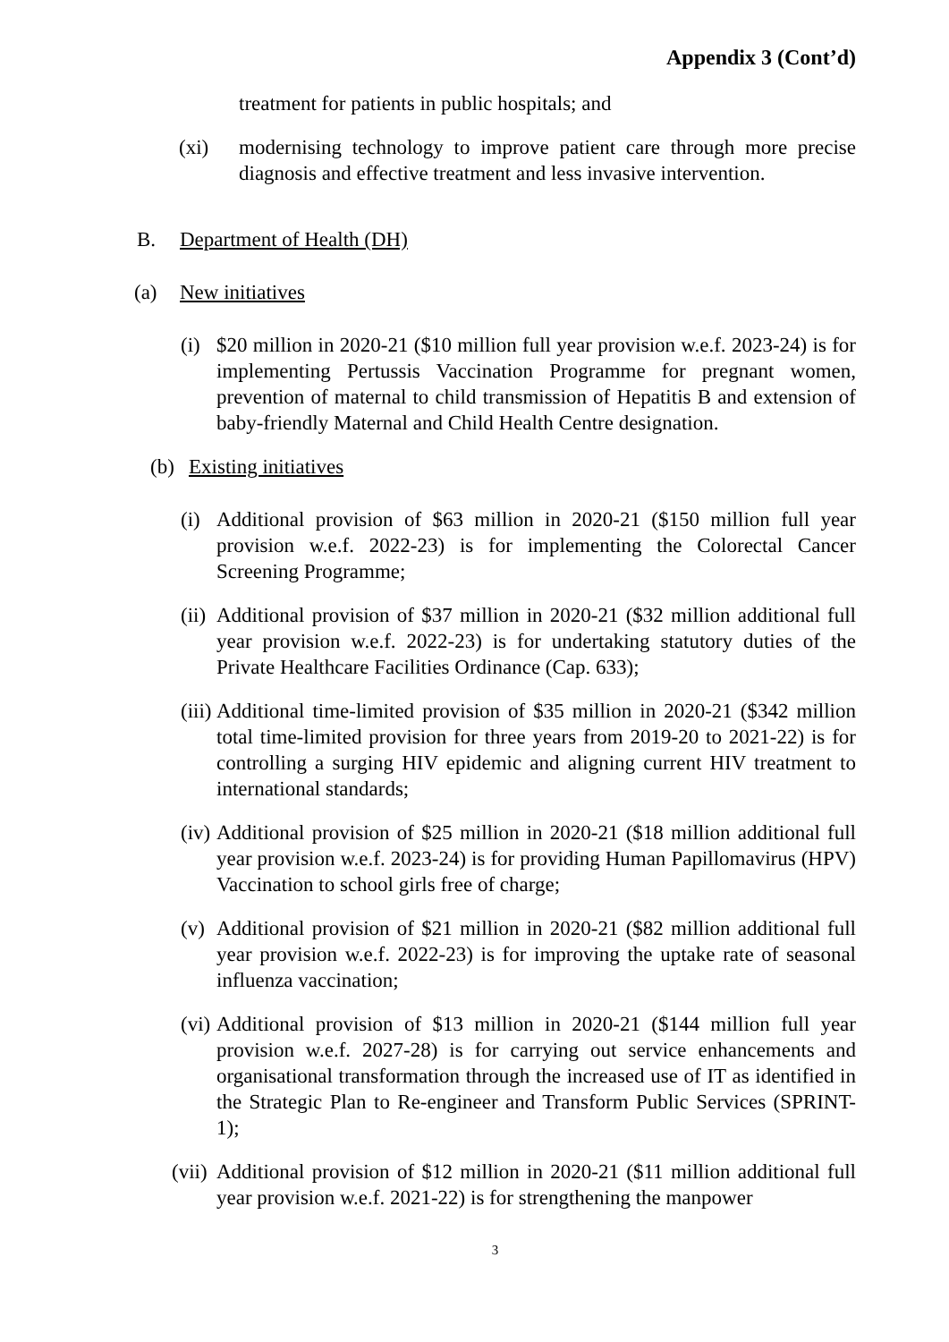Appendix 3 (Cont’d)
treatment for patients in public hospitals; and
(xi) modernising technology to improve patient care through more precise diagnosis and effective treatment and less invasive intervention.
B. Department of Health (DH)
(a) New initiatives
(i) $20 million in 2020-21 ($10 million full year provision w.e.f. 2023-24) is for implementing Pertussis Vaccination Programme for pregnant women, prevention of maternal to child transmission of Hepatitis B and extension of baby-friendly Maternal and Child Health Centre designation.
(b) Existing initiatives
(i) Additional provision of $63 million in 2020-21 ($150 million full year provision w.e.f. 2022-23) is for implementing the Colorectal Cancer Screening Programme;
(ii) Additional provision of $37 million in 2020-21 ($32 million additional full year provision w.e.f. 2022-23) is for undertaking statutory duties of the Private Healthcare Facilities Ordinance (Cap. 633);
(iii) Additional time-limited provision of $35 million in 2020-21 ($342 million total time-limited provision for three years from 2019-20 to 2021-22) is for controlling a surging HIV epidemic and aligning current HIV treatment to international standards;
(iv) Additional provision of $25 million in 2020-21 ($18 million additional full year provision w.e.f. 2023-24) is for providing Human Papillomavirus (HPV) Vaccination to school girls free of charge;
(v) Additional provision of $21 million in 2020-21 ($82 million additional full year provision w.e.f. 2022-23) is for improving the uptake rate of seasonal influenza vaccination;
(vi) Additional provision of $13 million in 2020-21 ($144 million full year provision w.e.f. 2027-28) is for carrying out service enhancements and organisational transformation through the increased use of IT as identified in the Strategic Plan to Re-engineer and Transform Public Services (SPRINT-1);
(vii) Additional provision of $12 million in 2020-21 ($11 million additional full year provision w.e.f. 2021-22) is for strengthening the manpower
3